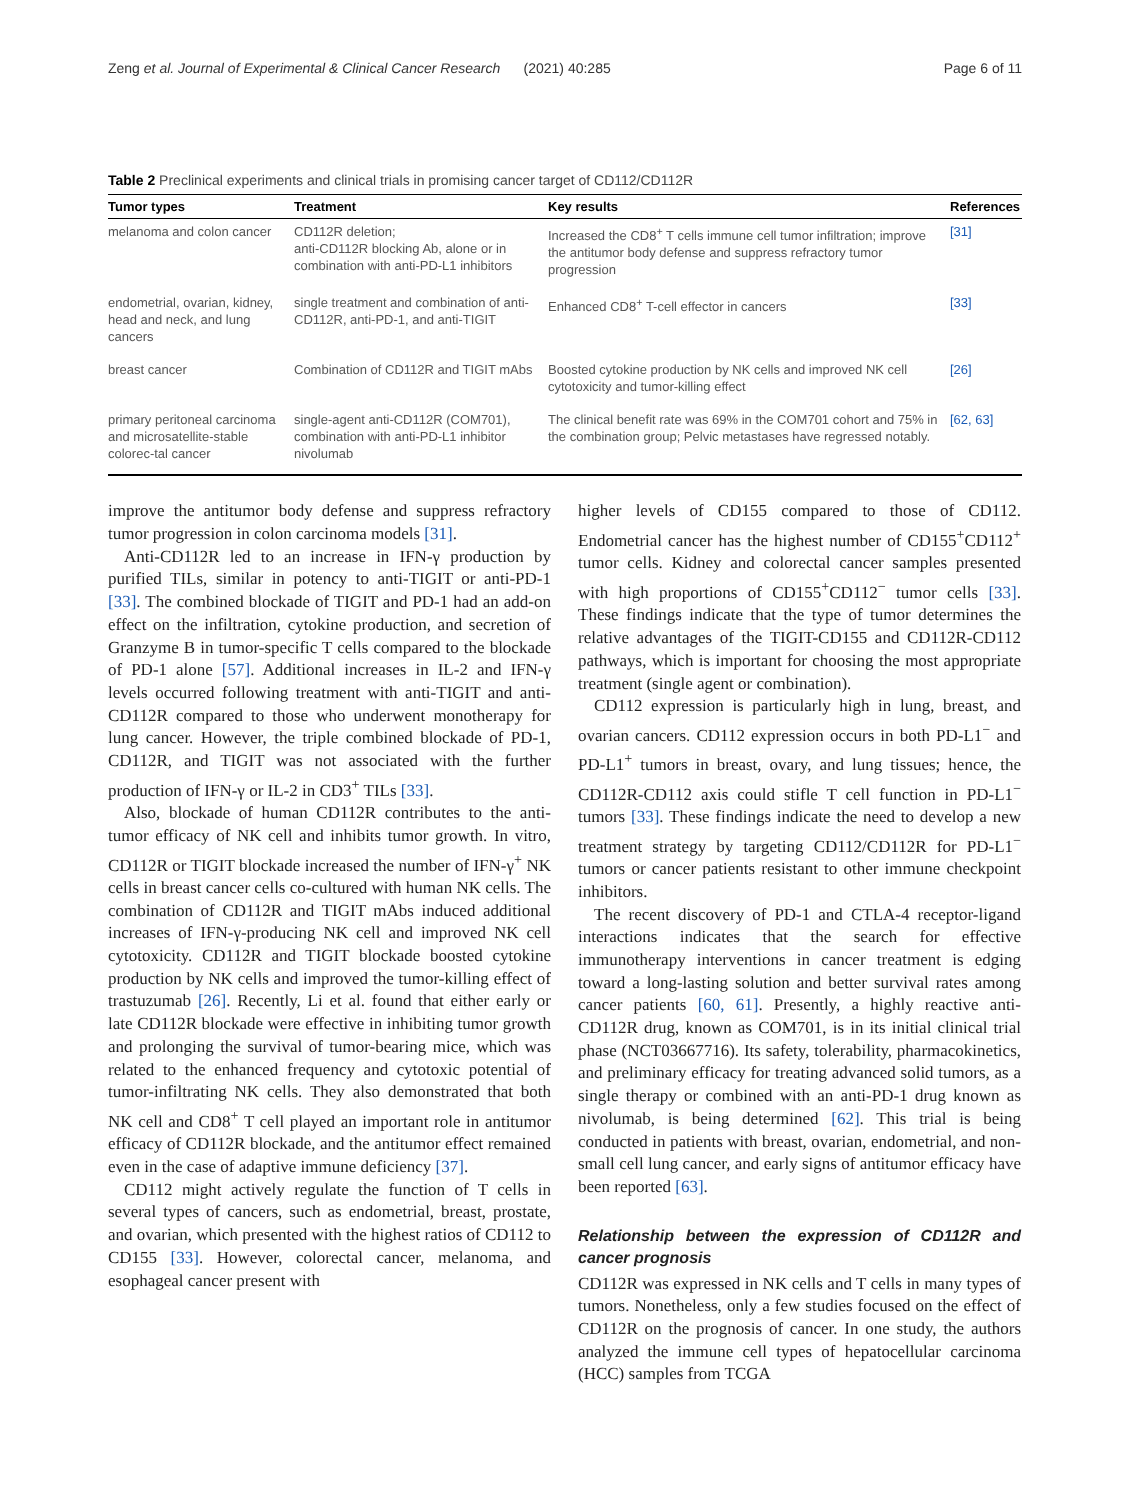Zeng et al. Journal of Experimental & Clinical Cancer Research (2021) 40:285 Page 6 of 11
Table 2 Preclinical experiments and clinical trials in promising cancer target of CD112/CD112R
| Tumor types | Treatment | Key results | References |
| --- | --- | --- | --- |
| melanoma and colon cancer | CD112R deletion; anti-CD112R blocking Ab, alone or in combination with anti-PD-L1 inhibitors | Increased the CD8<sup>+</sup> T cells immune cell tumor infiltration; improve the antitumor body defense and suppress refractory tumor progression | [31] |
| endometrial, ovarian, kidney, head and neck, and lung cancers | single treatment and combination of anti-CD112R, anti-PD-1, and anti-TIGIT | Enhanced CD8<sup>+</sup> T-cell effector in cancers | [33] |
| breast cancer | Combination of CD112R and TIGIT mAbs | Boosted cytokine production by NK cells and improved NK cell cytotoxicity and tumor-killing effect | [26] |
| primary peritoneal carcinoma and microsatellite-stable colorec-tal cancer | single-agent anti-CD112R (COM701), combination with anti-PD-L1 inhibitor nivolumab | The clinical benefit rate was 69% in the COM701 cohort and 75% in the combination group; Pelvic metastases have regressed notably. | [62, 63] |
improve the antitumor body defense and suppress refractory tumor progression in colon carcinoma models [31].
Anti-CD112R led to an increase in IFN-γ production by purified TILs, similar in potency to anti-TIGIT or anti-PD-1 [33]. The combined blockade of TIGIT and PD-1 had an add-on effect on the infiltration, cytokine production, and secretion of Granzyme B in tumor-specific T cells compared to the blockade of PD-1 alone [57]. Additional increases in IL-2 and IFN-γ levels occurred following treatment with anti-TIGIT and anti-CD112R compared to those who underwent monotherapy for lung cancer. However, the triple combined blockade of PD-1, CD112R, and TIGIT was not associated with the further production of IFN-γ or IL-2 in CD3<sup>+</sup> TILs [33].
Also, blockade of human CD112R contributes to the anti-tumor efficacy of NK cell and inhibits tumor growth. In vitro, CD112R or TIGIT blockade increased the number of IFN-γ<sup>+</sup> NK cells in breast cancer cells co-cultured with human NK cells. The combination of CD112R and TIGIT mAbs induced additional increases of IFN-γ-producing NK cell and improved NK cell cytotoxicity. CD112R and TIGIT blockade boosted cytokine production by NK cells and improved the tumor-killing effect of trastuzumab [26]. Recently, Li et al. found that either early or late CD112R blockade were effective in inhibiting tumor growth and prolonging the survival of tumor-bearing mice, which was related to the enhanced frequency and cytotoxic potential of tumor-infiltrating NK cells. They also demonstrated that both NK cell and CD8<sup>+</sup> T cell played an important role in antitumor efficacy of CD112R blockade, and the antitumor effect remained even in the case of adaptive immune deficiency [37].
CD112 might actively regulate the function of T cells in several types of cancers, such as endometrial, breast, prostate, and ovarian, which presented with the highest ratios of CD112 to CD155 [33]. However, colorectal cancer, melanoma, and esophageal cancer present with
higher levels of CD155 compared to those of CD112. Endometrial cancer has the highest number of CD155<sup>+</sup>CD112<sup>+</sup> tumor cells. Kidney and colorectal cancer samples presented with high proportions of CD155<sup>+</sup>CD112<sup>−</sup> tumor cells [33]. These findings indicate that the type of tumor determines the relative advantages of the TIGIT-CD155 and CD112R-CD112 pathways, which is important for choosing the most appropriate treatment (single agent or combination).
CD112 expression is particularly high in lung, breast, and ovarian cancers. CD112 expression occurs in both PD-L1<sup>−</sup> and PD-L1<sup>+</sup> tumors in breast, ovary, and lung tissues; hence, the CD112R-CD112 axis could stifle T cell function in PD-L1<sup>−</sup> tumors [33]. These findings indicate the need to develop a new treatment strategy by targeting CD112/CD112R for PD-L1<sup>−</sup> tumors or cancer patients resistant to other immune checkpoint inhibitors.
The recent discovery of PD-1 and CTLA-4 receptor-ligand interactions indicates that the search for effective immunotherapy interventions in cancer treatment is edging toward a long-lasting solution and better survival rates among cancer patients [60, 61]. Presently, a highly reactive anti-CD112R drug, known as COM701, is in its initial clinical trial phase (NCT03667716). Its safety, tolerability, pharmacokinetics, and preliminary efficacy for treating advanced solid tumors, as a single therapy or combined with an anti-PD-1 drug known as nivolumab, is being determined [62]. This trial is being conducted in patients with breast, ovarian, endometrial, and non-small cell lung cancer, and early signs of antitumor efficacy have been reported [63].
Relationship between the expression of CD112R and cancer prognosis
CD112R was expressed in NK cells and T cells in many types of tumors. Nonetheless, only a few studies focused on the effect of CD112R on the prognosis of cancer. In one study, the authors analyzed the immune cell types of hepatocellular carcinoma (HCC) samples from TCGA